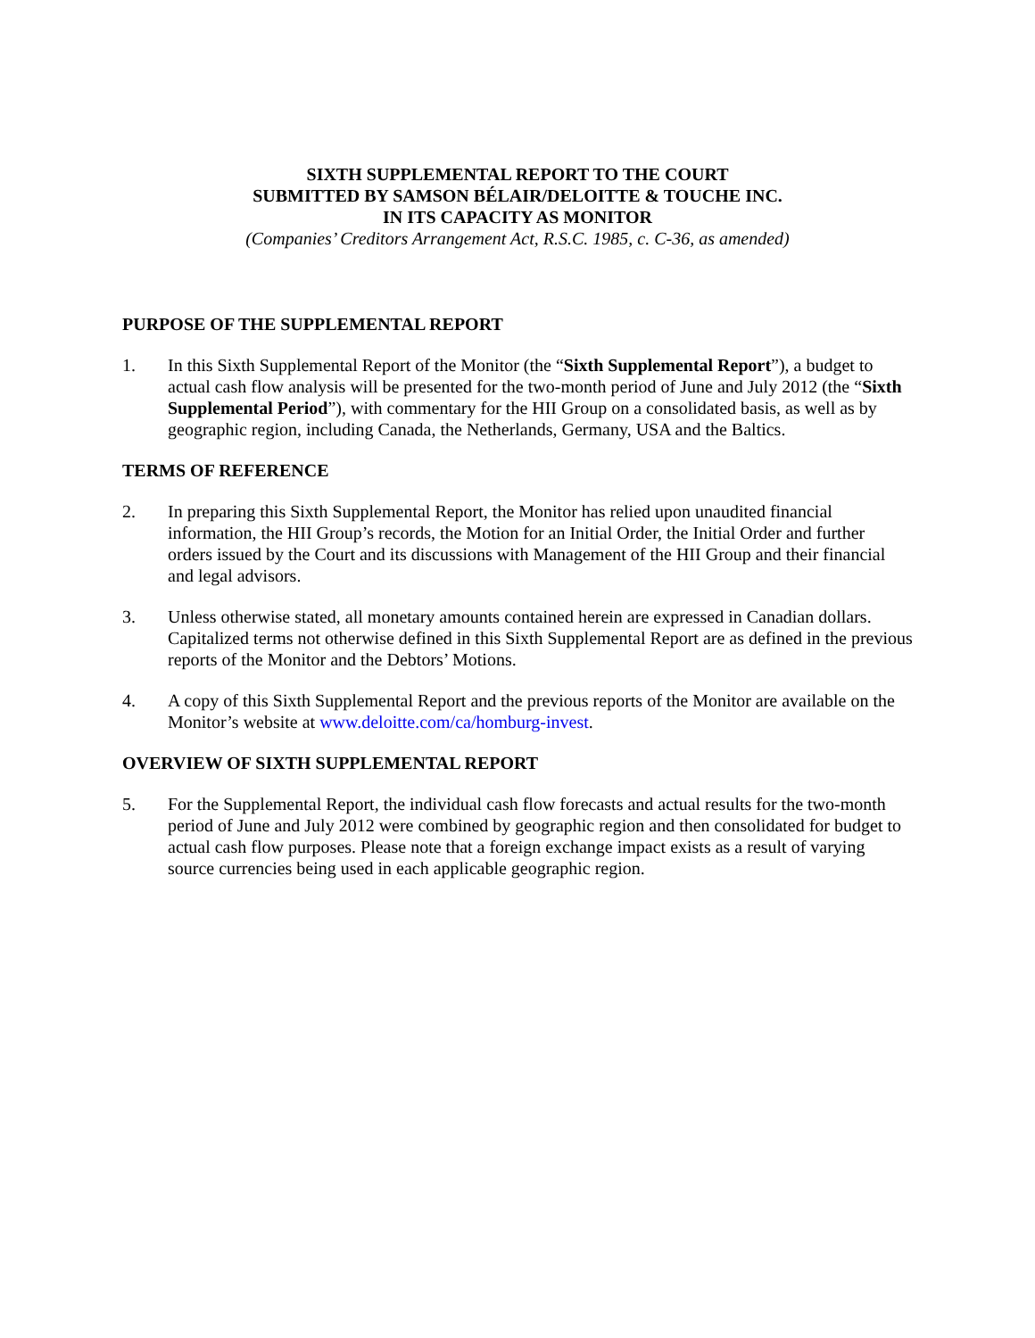SIXTH SUPPLEMENTAL REPORT TO THE COURT
SUBMITTED BY SAMSON BÉLAIR/DELOITTE & TOUCHE INC.
IN ITS CAPACITY AS MONITOR
(Companies’ Creditors Arrangement Act, R.S.C. 1985, c. C-36, as amended)
PURPOSE OF THE SUPPLEMENTAL REPORT
1. In this Sixth Supplemental Report of the Monitor (the “Sixth Supplemental Report”), a budget to actual cash flow analysis will be presented for the two-month period of June and July 2012 (the “Sixth Supplemental Period”), with commentary for the HII Group on a consolidated basis, as well as by geographic region, including Canada, the Netherlands, Germany, USA and the Baltics.
TERMS OF REFERENCE
2. In preparing this Sixth Supplemental Report, the Monitor has relied upon unaudited financial information, the HII Group’s records, the Motion for an Initial Order, the Initial Order and further orders issued by the Court and its discussions with Management of the HII Group and their financial and legal advisors.
3. Unless otherwise stated, all monetary amounts contained herein are expressed in Canadian dollars. Capitalized terms not otherwise defined in this Sixth Supplemental Report are as defined in the previous reports of the Monitor and the Debtors’ Motions.
4. A copy of this Sixth Supplemental Report and the previous reports of the Monitor are available on the Monitor’s website at www.deloitte.com/ca/homburg-invest.
OVERVIEW OF SIXTH SUPPLEMENTAL REPORT
5. For the Supplemental Report, the individual cash flow forecasts and actual results for the two-month period of June and July 2012 were combined by geographic region and then consolidated for budget to actual cash flow purposes. Please note that a foreign exchange impact exists as a result of varying source currencies being used in each applicable geographic region.